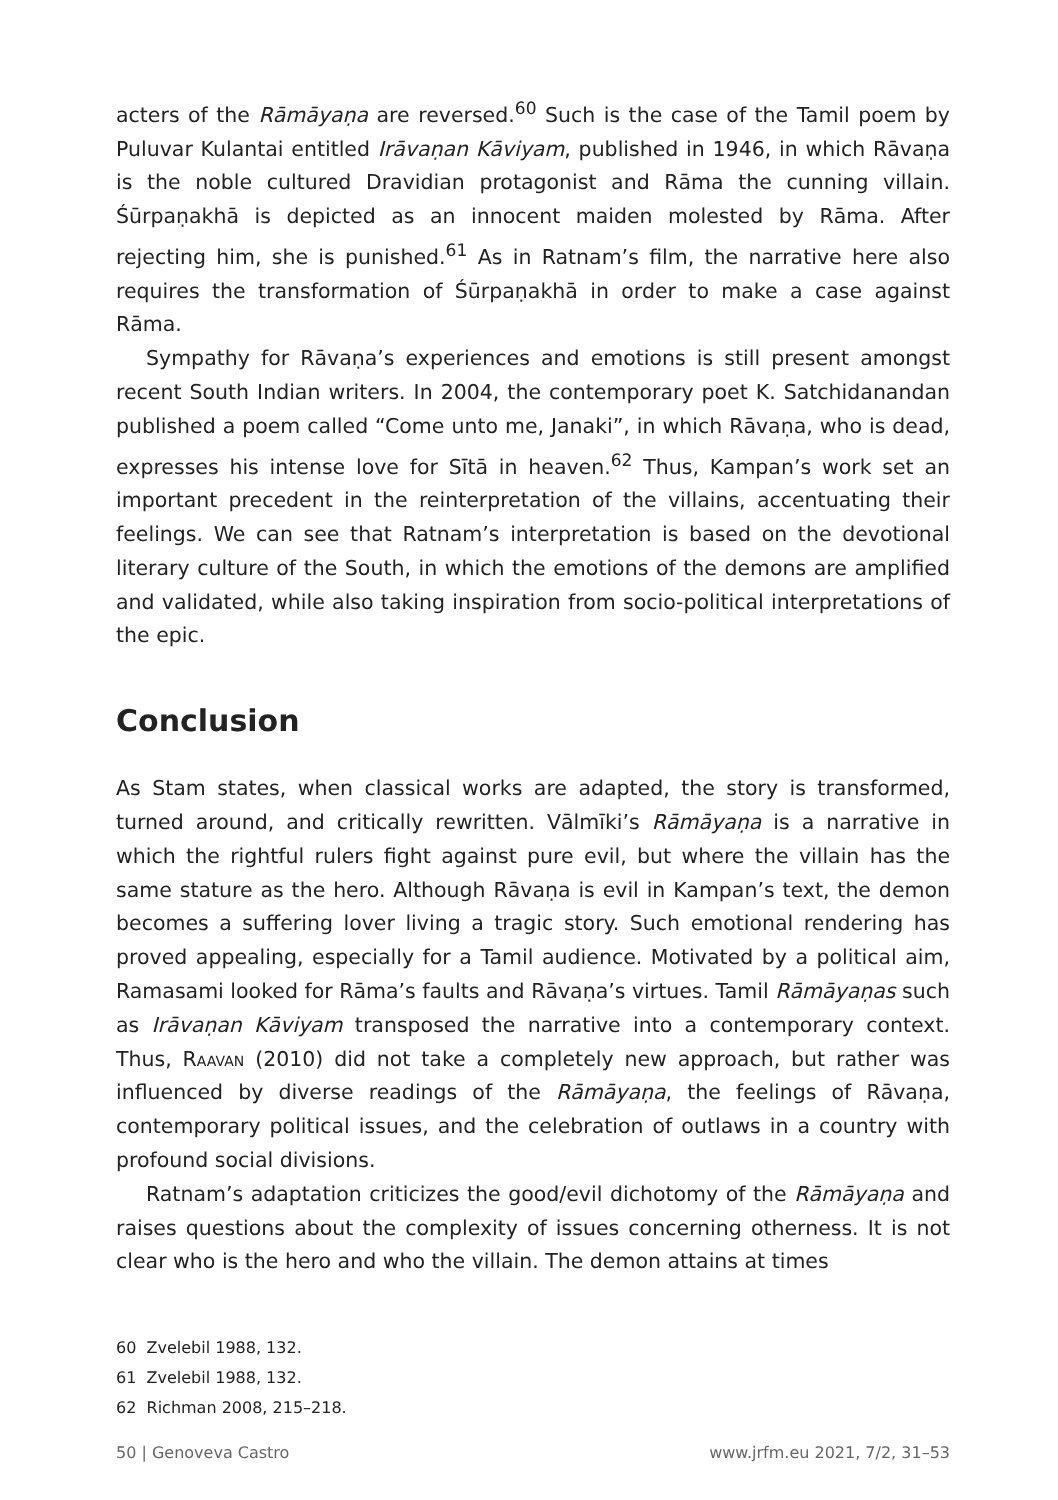acters of the Rāmāyaṇa are reversed.<sup>60</sup> Such is the case of the Tamil poem by Puluvar Kulantai entitled Irāvaṇan Kāviyam, published in 1946, in which Rāvaṇa is the noble cultured Dravidian protagonist and Rāma the cunning villain. Śūrpaṇakhā is depicted as an innocent maiden molested by Rāma. After rejecting him, she is punished.<sup>61</sup> As in Ratnam’s film, the narrative here also requires the transformation of Śūrpaṇakhā in order to make a case against Rāma.
Sympathy for Rāvaṇa’s experiences and emotions is still present amongst recent South Indian writers. In 2004, the contemporary poet K. Satchidanandan published a poem called “Come unto me, Janaki”, in which Rāvaṇa, who is dead, expresses his intense love for Sītā in heaven.<sup>62</sup> Thus, Kampan’s work set an important precedent in the reinterpretation of the villains, accentuating their feelings. We can see that Ratnam’s interpretation is based on the devotional literary culture of the South, in which the emotions of the demons are amplified and validated, while also taking inspiration from socio-political interpretations of the epic.
Conclusion
As Stam states, when classical works are adapted, the story is transformed, turned around, and critically rewritten. Vālmīki’s Rāmāyaṇa is a narrative in which the rightful rulers fight against pure evil, but where the villain has the same stature as the hero. Although Rāvaṇa is evil in Kampan’s text, the demon becomes a suffering lover living a tragic story. Such emotional rendering has proved appealing, especially for a Tamil audience. Motivated by a political aim, Ramasami looked for Rāma’s faults and Rāvaṇa’s virtues. Tamil Rāmāyaṇas such as Irāvaṇan Kāviyam transposed the narrative into a contemporary context. Thus, Raavan (2010) did not take a completely new approach, but rather was influenced by diverse readings of the Rāmāyaṇa, the feelings of Rāvaṇa, contemporary political issues, and the celebration of outlaws in a country with profound social divisions.
Ratnam’s adaptation criticizes the good/evil dichotomy of the Rāmāyaṇa and raises questions about the complexity of issues concerning otherness. It is not clear who is the hero and who the villain. The demon attains at times
60 Zvelebil 1988, 132.
61 Zvelebil 1988, 132.
62 Richman 2008, 215–218.
50 | Genoveva Castro www.jrfm.eu 2021, 7/2, 31–53